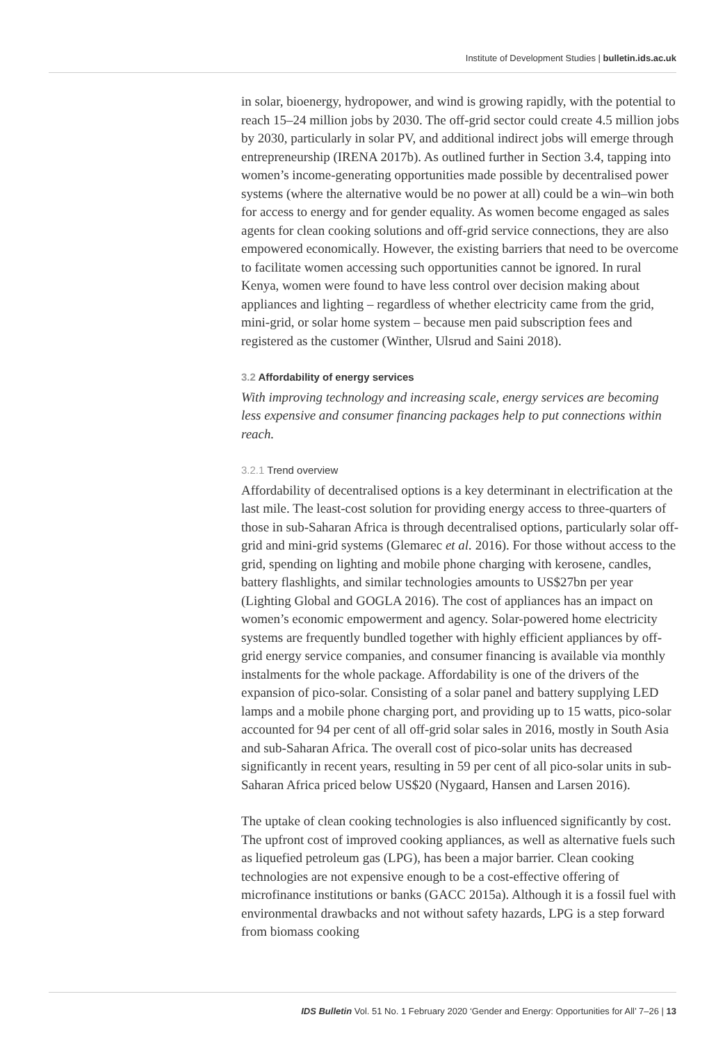Institute of Development Studies | bulletin.ids.ac.uk
in solar, bioenergy, hydropower, and wind is growing rapidly, with the potential to reach 15–24 million jobs by 2030. The off-grid sector could create 4.5 million jobs by 2030, particularly in solar PV, and additional indirect jobs will emerge through entrepreneurship (IRENA 2017b). As outlined further in Section 3.4, tapping into women’s income-generating opportunities made possible by decentralised power systems (where the alternative would be no power at all) could be a win–win both for access to energy and for gender equality. As women become engaged as sales agents for clean cooking solutions and off-grid service connections, they are also empowered economically. However, the existing barriers that need to be overcome to facilitate women accessing such opportunities cannot be ignored. In rural Kenya, women were found to have less control over decision making about appliances and lighting – regardless of whether electricity came from the grid, mini-grid, or solar home system – because men paid subscription fees and registered as the customer (Winther, Ulsrud and Saini 2018).
3.2 Affordability of energy services
With improving technology and increasing scale, energy services are becoming less expensive and consumer financing packages help to put connections within reach.
3.2.1 Trend overview
Affordability of decentralised options is a key determinant in electrification at the last mile. The least-cost solution for providing energy access to three-quarters of those in sub-Saharan Africa is through decentralised options, particularly solar off-grid and mini-grid systems (Glemarec et al. 2016). For those without access to the grid, spending on lighting and mobile phone charging with kerosene, candles, battery flashlights, and similar technologies amounts to US$27bn per year (Lighting Global and GOGLA 2016). The cost of appliances has an impact on women’s economic empowerment and agency. Solar-powered home electricity systems are frequently bundled together with highly efficient appliances by off-grid energy service companies, and consumer financing is available via monthly instalments for the whole package. Affordability is one of the drivers of the expansion of pico-solar. Consisting of a solar panel and battery supplying LED lamps and a mobile phone charging port, and providing up to 15 watts, pico-solar accounted for 94 per cent of all off-grid solar sales in 2016, mostly in South Asia and sub-Saharan Africa. The overall cost of pico-solar units has decreased significantly in recent years, resulting in 59 per cent of all pico-solar units in sub-Saharan Africa priced below US$20 (Nygaard, Hansen and Larsen 2016).
The uptake of clean cooking technologies is also influenced significantly by cost. The upfront cost of improved cooking appliances, as well as alternative fuels such as liquefied petroleum gas (LPG), has been a major barrier. Clean cooking technologies are not expensive enough to be a cost-effective offering of microfinance institutions or banks (GACC 2015a). Although it is a fossil fuel with environmental drawbacks and not without safety hazards, LPG is a step forward from biomass cooking
IDS Bulletin Vol. 51 No. 1 February 2020 ‘Gender and Energy: Opportunities for All’ 7–26 | 13